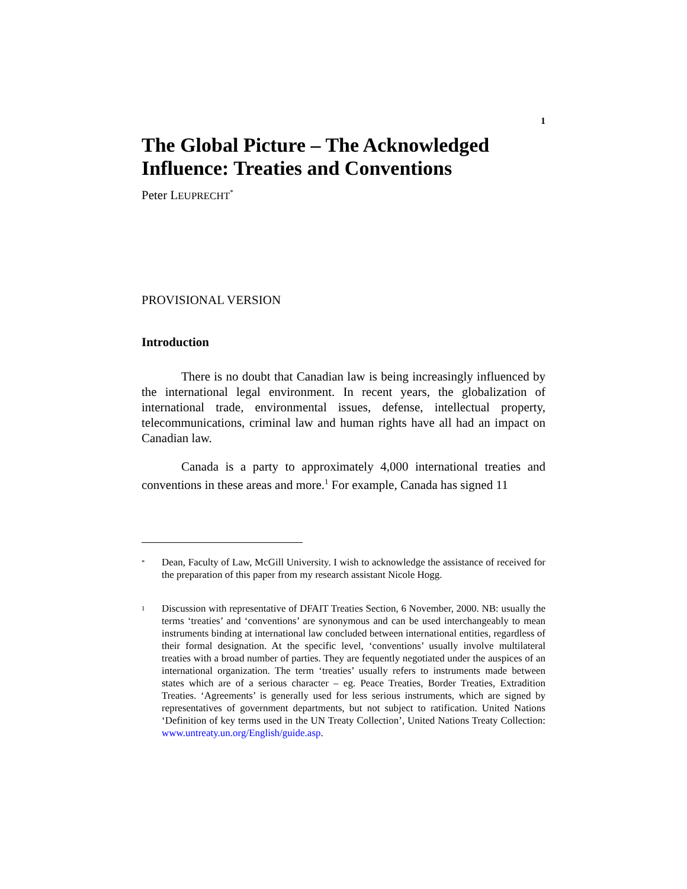1
The Global Picture – The Acknowledged Influence: Treaties and Conventions
Peter LEUPRECHT<sup>*</sup>
PROVISIONAL VERSION
Introduction
There is no doubt that Canadian law is being increasingly influenced by the international legal environment. In recent years, the globalization of international trade, environmental issues, defense, intellectual property, telecommunications, criminal law and human rights have all had an impact on Canadian law.
Canada is a party to approximately 4,000 international treaties and conventions in these areas and more.<sup>1</sup> For example, Canada has signed 11
* Dean, Faculty of Law, McGill University. I wish to acknowledge the assistance of received for the preparation of this paper from my research assistant Nicole Hogg.
1 Discussion with representative of DFAIT Treaties Section, 6 November, 2000. NB: usually the terms ‘treaties’ and ‘conventions’ are synonymous and can be used interchangeably to mean instruments binding at international law concluded between international entities, regardless of their formal designation. At the specific level, ‘conventions’ usually involve multilateral treaties with a broad number of parties. They are fequently negotiated under the auspices of an international organization. The term ‘treaties’ usually refers to instruments made between states which are of a serious character – eg. Peace Treaties, Border Treaties, Extradition Treaties. ‘Agreements’ is generally used for less serious instruments, which are signed by representatives of government departments, but not subject to ratification. United Nations ‘Definition of key terms used in the UN Treaty Collection’, United Nations Treaty Collection: www.untreaty.un.org/English/guide.asp.